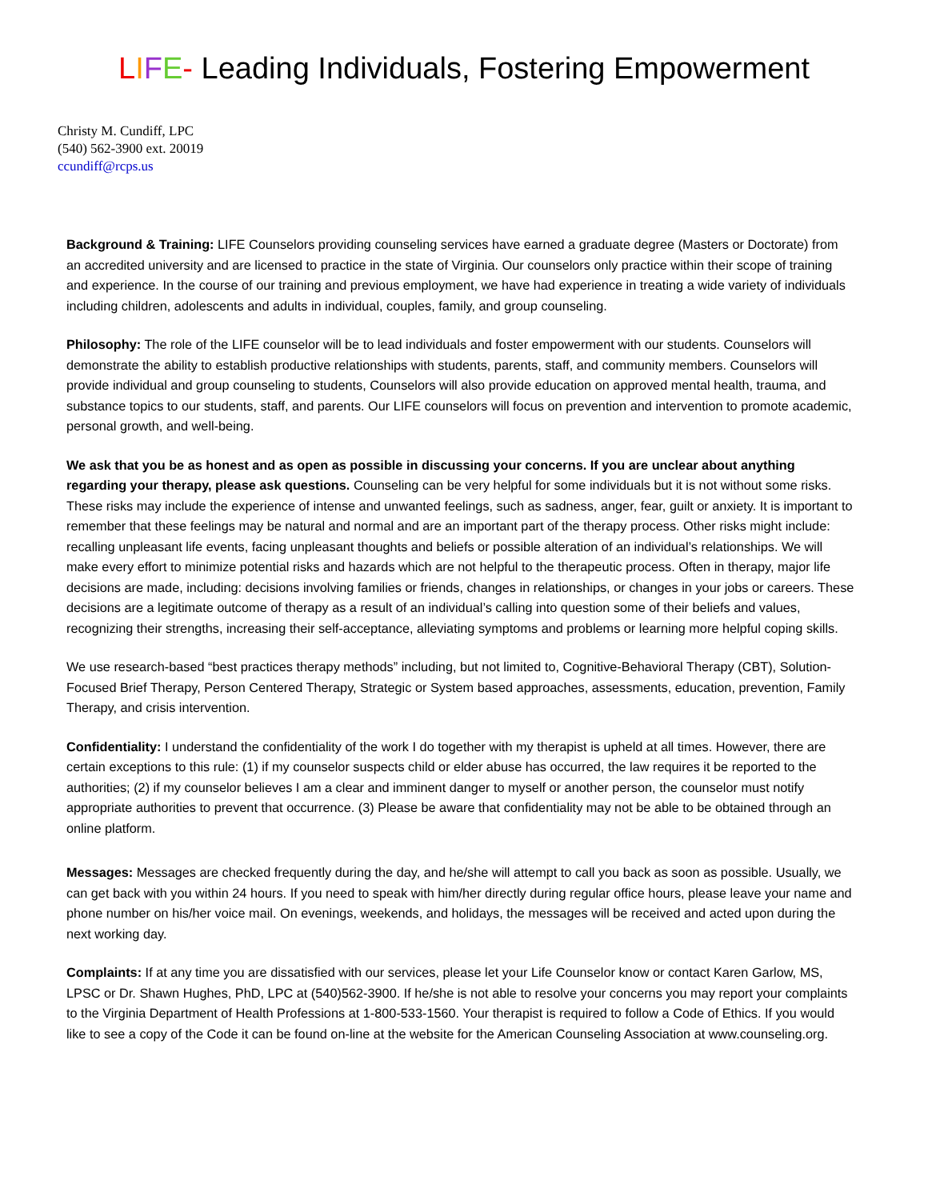LIFE- Leading Individuals, Fostering Empowerment
Christy M. Cundiff, LPC
(540) 562-3900 ext. 20019
ccundiff@rcps.us
Background & Training: LIFE Counselors providing counseling services have earned a graduate degree (Masters or Doctorate) from an accredited university and are licensed to practice in the state of Virginia. Our counselors only practice within their scope of training and experience. In the course of our training and previous employment, we have had experience in treating a wide variety of individuals including children, adolescents and adults in individual, couples, family, and group counseling.
Philosophy: The role of the LIFE counselor will be to lead individuals and foster empowerment with our students. Counselors will demonstrate the ability to establish productive relationships with students, parents, staff, and community members. Counselors will provide individual and group counseling to students, Counselors will also provide education on approved mental health, trauma, and substance topics to our students, staff, and parents. Our LIFE counselors will focus on prevention and intervention to promote academic, personal growth, and well-being.
We ask that you be as honest and as open as possible in discussing your concerns. If you are unclear about anything regarding your therapy, please ask questions. Counseling can be very helpful for some individuals but it is not without some risks. These risks may include the experience of intense and unwanted feelings, such as sadness, anger, fear, guilt or anxiety. It is important to remember that these feelings may be natural and normal and are an important part of the therapy process. Other risks might include: recalling unpleasant life events, facing unpleasant thoughts and beliefs or possible alteration of an individual’s relationships. We will make every effort to minimize potential risks and hazards which are not helpful to the therapeutic process. Often in therapy, major life decisions are made, including: decisions involving families or friends, changes in relationships, or changes in your jobs or careers. These decisions are a legitimate outcome of therapy as a result of an individual’s calling into question some of their beliefs and values, recognizing their strengths, increasing their self-acceptance, alleviating symptoms and problems or learning more helpful coping skills.
We use research-based “best practices therapy methods” including, but not limited to, Cognitive-Behavioral Therapy (CBT), Solution- Focused Brief Therapy, Person Centered Therapy, Strategic or System based approaches, assessments, education, prevention, Family Therapy, and crisis intervention.
Confidentiality: I understand the confidentiality of the work I do together with my therapist is upheld at all times. However, there are certain exceptions to this rule: (1) if my counselor suspects child or elder abuse has occurred, the law requires it be reported to the authorities; (2) if my counselor believes I am a clear and imminent danger to myself or another person, the counselor must notify appropriate authorities to prevent that occurrence. (3) Please be aware that confidentiality may not be able to be obtained through an online platform.
Messages: Messages are checked frequently during the day, and he/she will attempt to call you back as soon as possible. Usually, we can get back with you within 24 hours. If you need to speak with him/her directly during regular office hours, please leave your name and phone number on his/her voice mail. On evenings, weekends, and holidays, the messages will be received and acted upon during the next working day.
Complaints: If at any time you are dissatisfied with our services, please let your Life Counselor know or contact Karen Garlow, MS, LPSC or Dr. Shawn Hughes, PhD, LPC at (540)562-3900. If he/she is not able to resolve your concerns you may report your complaints to the Virginia Department of Health Professions at 1-800-533-1560. Your therapist is required to follow a Code of Ethics. If you would like to see a copy of the Code it can be found on-line at the website for the American Counseling Association at www.counseling.org.